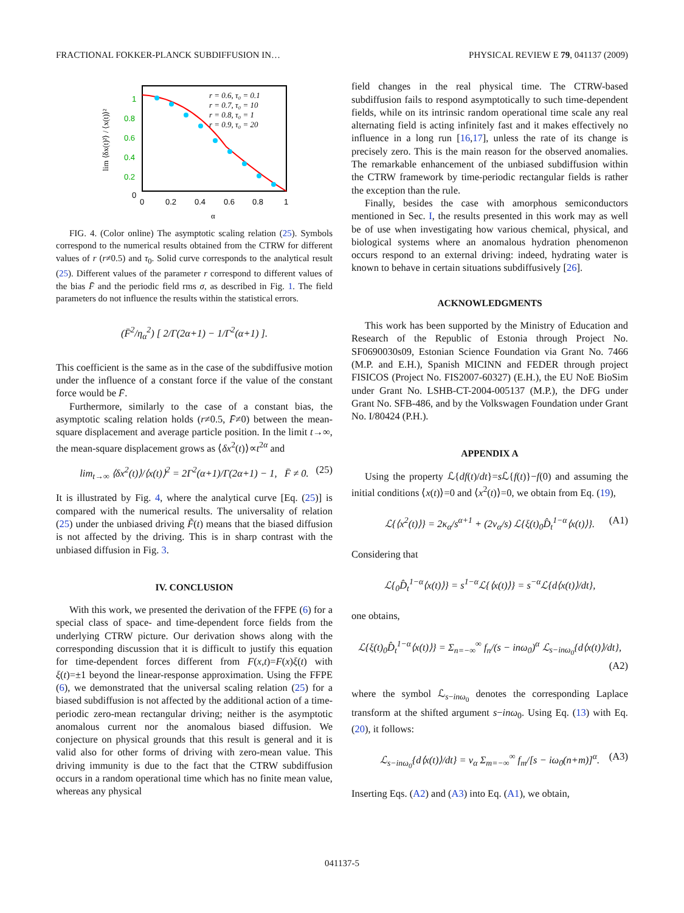FRACTIONAL FOKKER-PLANCK SUBDIFFUSION IN… PHYSICAL REVIEW E 79, 041137 (2009)
1
0.8
0.6
0.4
0.2
0
0
0.2
0.4
0.6
0.8
1
α
lim ⟨δx(t)²⟩ / ⟨x(t)⟩²
r = 0.6, τ₀ = 0.1
r = 0.7, τ₀ = 10
r = 0.8, τ₀ = 1
r = 0.9, τ₀ = 20
FIG. 4. (Color online) The asymptotic scaling relation (25). Symbols correspond to the numerical results obtained from the CTRW for different values of r (r≠0.5) and τ<sub>0</sub>. Solid curve corresponds to the analytical result (25). Different values of the parameter r correspond to different values of the bias F̄ and the periodic field rms σ, as described in Fig. 1. The field parameters do not influence the results within the statistical errors.
(F̄<sup>2</sup>/η<sub>α</sub><sup>2</sup>) [ 2/Γ(2α+1) − 1/Γ<sup>2</sup>(α+1) ].
This coefficient is the same as in the case of the subdiffusive motion under the influence of a constant force if the value of the constant force would be F̄.
Furthermore, similarly to the case of a constant bias, the asymptotic scaling relation holds (r≠0.5, F̄≠0) between the mean-square displacement and average particle position. In the limit t→∞, the mean-square displacement grows as ⟨δx<sup>2</sup>(t)⟩∝t<sup>2α</sup> and
lim<sub>t→∞</sub> ⟨δx<sup>2</sup>(t)⟩/⟨x(t)⟩<sup>2</sup> = 2Γ<sup>2</sup>(α+1)/Γ(2α+1) − 1, F̄ ≠ 0. (25)
It is illustrated by Fig. 4, where the analytical curve [Eq. (25)] is compared with the numerical results. The universality of relation (25) under the unbiased driving F̃(t) means that the biased diffusion is not affected by the driving. This is in sharp contrast with the unbiased diffusion in Fig. 3.
IV. CONCLUSION
With this work, we presented the derivation of the FFPE (6) for a special class of space- and time-dependent force fields from the underlying CTRW picture. Our derivation shows along with the corresponding discussion that it is difficult to justify this equation for time-dependent forces different from F(x,t)=F(x)ξ(t) with ξ(t)=±1 beyond the linear-response approximation. Using the FFPE (6), we demonstrated that the universal scaling relation (25) for a biased subdiffusion is not affected by the additional action of a time-periodic zero-mean rectangular driving; neither is the asymptotic anomalous current nor the anomalous biased diffusion. We conjecture on physical grounds that this result is general and it is valid also for other forms of driving with zero-mean value. This driving immunity is due to the fact that the CTRW subdiffusion occurs in a random operational time which has no finite mean value, whereas any physical
field changes in the real physical time. The CTRW-based subdiffusion fails to respond asymptotically to such time-dependent fields, while on its intrinsic random operational time scale any real alternating field is acting infinitely fast and it makes effectively no influence in a long run [16,17], unless the rate of its change is precisely zero. This is the main reason for the observed anomalies. The remarkable enhancement of the unbiased subdiffusion within the CTRW framework by time-periodic rectangular fields is rather the exception than the rule.
Finally, besides the case with amorphous semiconductors mentioned in Sec. I, the results presented in this work may as well be of use when investigating how various chemical, physical, and biological systems where an anomalous hydration phenomenon occurs respond to an external driving: indeed, hydrating water is known to behave in certain situations subdiffusively [26].
ACKNOWLEDGMENTS
This work has been supported by the Ministry of Education and Research of the Republic of Estonia through Project No. SF0690030s09, Estonian Science Foundation via Grant No. 7466 (M.P. and E.H.), Spanish MICINN and FEDER through project FISICOS (Project No. FIS2007-60327) (E.H.), the EU NoE BioSim under Grant No. LSHB-CT-2004-005137 (M.P.), the DFG under Grant No. SFB-486, and by the Volkswagen Foundation under Grant No. I/80424 (P.H.).
APPENDIX A
Using the property ℒ{df(t)/dt}=s ℒ{f(t)}−f(0) and assuming the initial conditions ⟨x(t)⟩=0 and ⟨x<sup>2</sup>(t)⟩=0, we obtain from Eq. (19),
ℒ{⟨x<sup>2</sup>(t)⟩} = 2κ<sub>α</sub>/s<sup>α+1</sup> + (2v<sub>α</sub>/s) ℒ{ξ(t)<sub>0</sub>D̂<sub>t</sub><sup>1−α</sup>⟨x(t)⟩}. (A1)
Considering that
ℒ{<sub>0</sub>D̂<sub>t</sub><sup>1−α</sup>⟨x(t)⟩} = s<sup>1−α</sup>ℒ{⟨x(t)⟩} = s<sup>−α</sup>ℒ{d⟨x(t)⟩/dt},
one obtains,
ℒ{ξ(t)<sub>0</sub>D̂<sub>t</sub><sup>1−α</sup>⟨x(t)⟩} = Σ<sub>n=−∞</sub><sup>∞</sup> f<sub>n</sub>/(s − inω<sub>0</sub>)<sup>α</sup> ℒ<sub>s−inω<sub>0</sub></sub>{d⟨x(t)⟩/dt},
(A2)
where the symbol ℒ<sub>s−inω<sub>0</sub></sub> denotes the corresponding Laplace transform at the shifted argument s−inω<sub>0</sub>. Using Eq. (13) with Eq. (20), it follows:
ℒ<sub>s−inω<sub>0</sub></sub>{d⟨x(t)⟩/dt} = v<sub>α</sub> Σ<sub>m=−∞</sub><sup>∞</sup> f<sub>m</sub>/[s − iω<sub>0</sub>(n+m)]<sup>α</sup>. (A3)
Inserting Eqs. (A2) and (A3) into Eq. (A1), we obtain,
041137-5